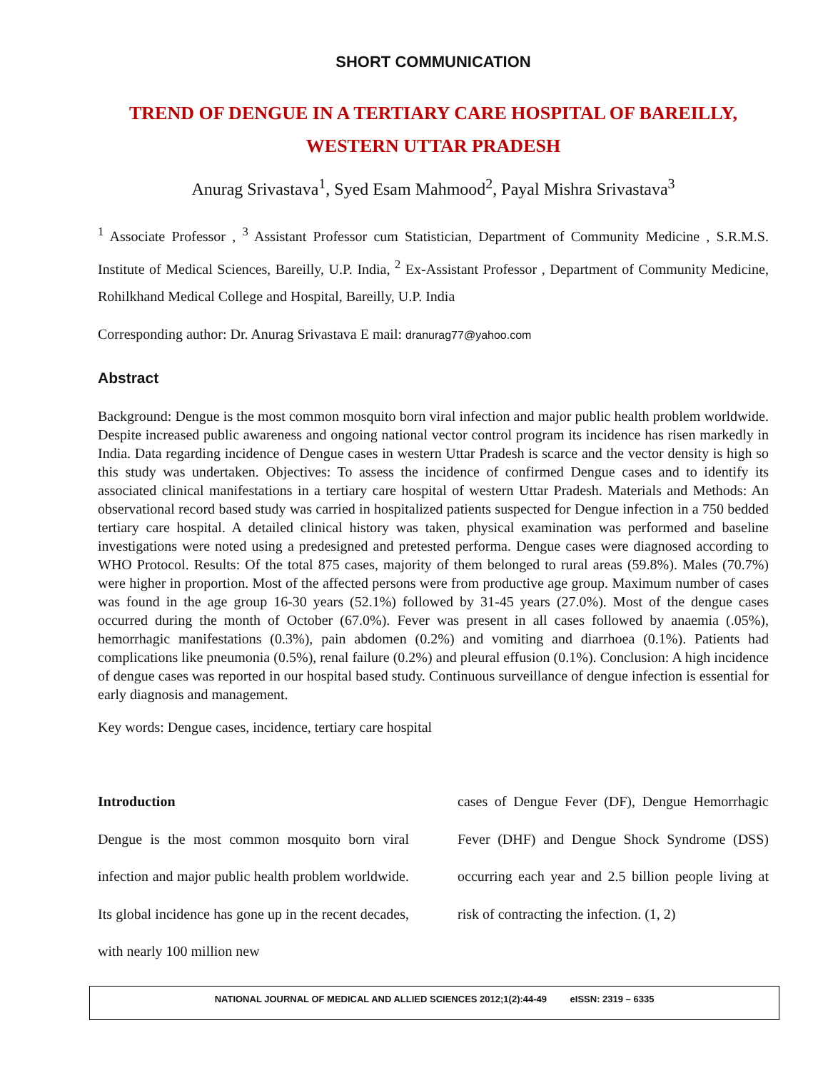SHORT COMMUNICATION
TREND OF DENGUE IN A TERTIARY CARE HOSPITAL OF BAREILLY,
WESTERN UTTAR PRADESH
Anurag Srivastava<sup>1</sup>, Syed Esam Mahmood<sup>2</sup>, Payal Mishra Srivastava<sup>3</sup>
<sup>1</sup> Associate Professor , <sup>3</sup> Assistant Professor cum Statistician, Department of Community Medicine , S.R.M.S. Institute of Medical Sciences, Bareilly, U.P. India, <sup>2</sup> Ex-Assistant Professor , Department of Community Medicine, Rohilkhand Medical College and Hospital, Bareilly, U.P. India
Corresponding author: Dr. Anurag Srivastava E mail: dranurag77@yahoo.com
Abstract
Background: Dengue is the most common mosquito born viral infection and major public health problem worldwide. Despite increased public awareness and ongoing national vector control program its incidence has risen markedly in India. Data regarding incidence of Dengue cases in western Uttar Pradesh is scarce and the vector density is high so this study was undertaken. Objectives: To assess the incidence of confirmed Dengue cases and to identify its associated clinical manifestations in a tertiary care hospital of western Uttar Pradesh. Materials and Methods: An observational record based study was carried in hospitalized patients suspected for Dengue infection in a 750 bedded tertiary care hospital. A detailed clinical history was taken, physical examination was performed and baseline investigations were noted using a predesigned and pretested performa. Dengue cases were diagnosed according to WHO Protocol. Results: Of the total 875 cases, majority of them belonged to rural areas (59.8%). Males (70.7%) were higher in proportion. Most of the affected persons were from productive age group. Maximum number of cases was found in the age group 16-30 years (52.1%) followed by 31-45 years (27.0%). Most of the dengue cases occurred during the month of October (67.0%). Fever was present in all cases followed by anaemia (.05%), hemorrhagic manifestations (0.3%), pain abdomen (0.2%) and vomiting and diarrhoea (0.1%). Patients had complications like pneumonia (0.5%), renal failure (0.2%) and pleural effusion (0.1%). Conclusion: A high incidence of dengue cases was reported in our hospital based study. Continuous surveillance of dengue infection is essential for early diagnosis and management.
Key words: Dengue cases, incidence, tertiary care hospital
Introduction
Dengue is the most common mosquito born viral infection and major public health problem worldwide. Its global incidence has gone up in the recent decades, with nearly 100 million new
cases of Dengue Fever (DF), Dengue Hemorrhagic Fever (DHF) and Dengue Shock Syndrome (DSS) occurring each year and 2.5 billion people living at risk of contracting the infection. (1, 2)
NATIONAL JOURNAL OF MEDICAL AND ALLIED SCIENCES 2012;1(2):44-49 eISSN: 2319 – 6335